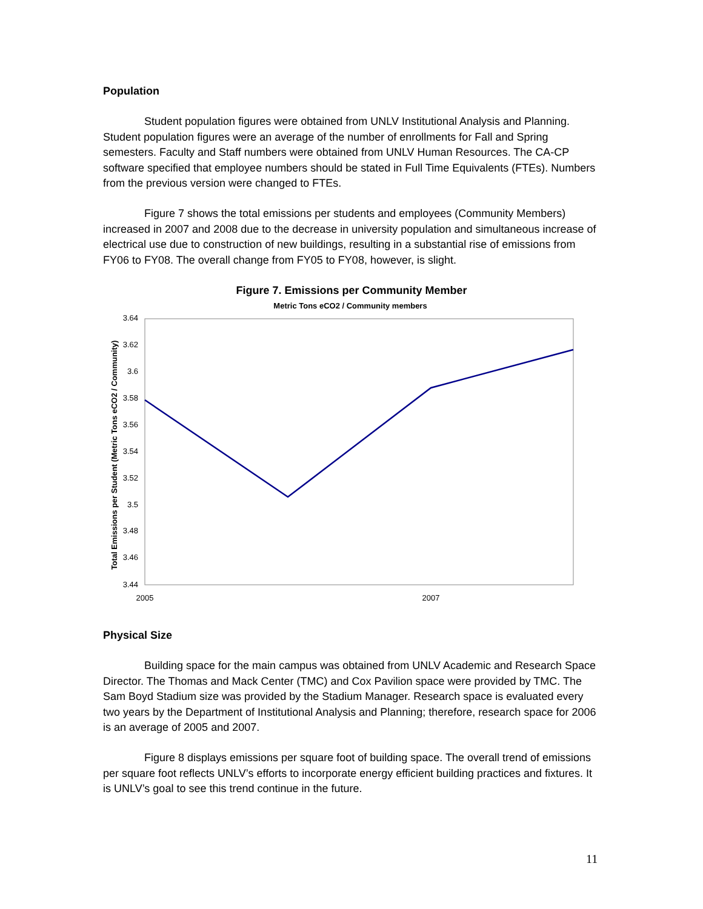Population
Student population figures were obtained from UNLV Institutional Analysis and Planning. Student population figures were an average of the number of enrollments for Fall and Spring semesters. Faculty and Staff numbers were obtained from UNLV Human Resources. The CA-CP software specified that employee numbers should be stated in Full Time Equivalents (FTEs). Numbers from the previous version were changed to FTEs.
Figure 7 shows the total emissions per students and employees (Community Members) increased in 2007 and 2008 due to the decrease in university population and simultaneous increase of electrical use due to construction of new buildings, resulting in a substantial rise of emissions from FY06 to FY08. The overall change from FY05 to FY08, however, is slight.
Figure 7. Emissions per Community Member
Metric Tons eCO2 / Community members
3.64
3.62
3.6
3.58
3.56
3.54
3.52
3.5
3.48
3.46
3.44
2005
2007
Total Emissions per Student (Metric Tons eCO2 / Community)
Physical Size
Building space for the main campus was obtained from UNLV Academic and Research Space Director. The Thomas and Mack Center (TMC) and Cox Pavilion space were provided by TMC. The Sam Boyd Stadium size was provided by the Stadium Manager. Research space is evaluated every two years by the Department of Institutional Analysis and Planning; therefore, research space for 2006 is an average of 2005 and 2007.
Figure 8 displays emissions per square foot of building space. The overall trend of emissions per square foot reflects UNLV’s efforts to incorporate energy efficient building practices and fixtures. It is UNLV’s goal to see this trend continue in the future.
11